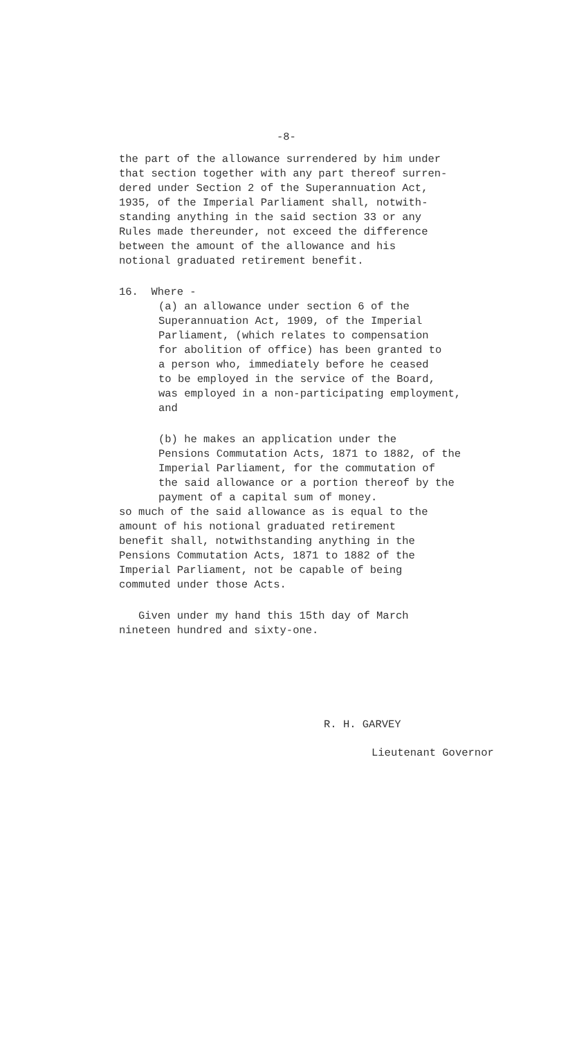-8-
the part of the allowance surrendered by him under
that section together with any part thereof surren-
dered under Section 2 of the Superannuation Act,
1935, of the Imperial Parliament shall, notwith-
standing anything in the said section 33 or any
Rules made thereunder, not exceed the difference
between the amount of the allowance and his
notional graduated retirement benefit.
16. Where -
(a) an allowance under section 6 of the
Superannuation Act, 1909, of the Imperial
Parliament, (which relates to compensation
for abolition of office) has been granted to
a person who, immediately before he ceased
to be employed in the service of the Board,
was employed in a non-participating employment,
and
(b) he makes an application under the
Pensions Commutation Acts, 1871 to 1882, of the
Imperial Parliament, for the commutation of
the said allowance or a portion thereof by the
payment of a capital sum of money.
so much of the said allowance as is equal to the
amount of his notional graduated retirement
benefit shall, notwithstanding anything in the
Pensions Commutation Acts, 1871 to 1882 of the
Imperial Parliament, not be capable of being
commuted under those Acts.
Given under my hand this 15th day of March
nineteen hundred and sixty-one.
R. H. GARVEY
Lieutenant Governor